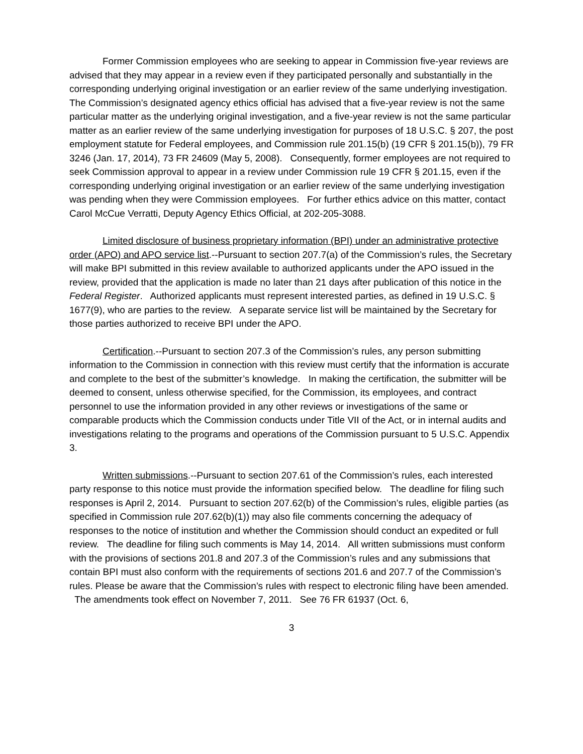Former Commission employees who are seeking to appear in Commission five-year reviews are advised that they may appear in a review even if they participated personally and substantially in the corresponding underlying original investigation or an earlier review of the same underlying investigation. The Commission’s designated agency ethics official has advised that a five-year review is not the same particular matter as the underlying original investigation, and a five-year review is not the same particular matter as an earlier review of the same underlying investigation for purposes of 18 U.S.C. § 207, the post employment statute for Federal employees, and Commission rule 201.15(b) (19 CFR § 201.15(b)), 79 FR 3246 (Jan. 17, 2014), 73 FR 24609 (May 5, 2008). Consequently, former employees are not required to seek Commission approval to appear in a review under Commission rule 19 CFR § 201.15, even if the corresponding underlying original investigation or an earlier review of the same underlying investigation was pending when they were Commission employees. For further ethics advice on this matter, contact Carol McCue Verratti, Deputy Agency Ethics Official, at 202-205-3088.
Limited disclosure of business proprietary information (BPI) under an administrative protective order (APO) and APO service list.--Pursuant to section 207.7(a) of the Commission’s rules, the Secretary will make BPI submitted in this review available to authorized applicants under the APO issued in the review, provided that the application is made no later than 21 days after publication of this notice in the Federal Register. Authorized applicants must represent interested parties, as defined in 19 U.S.C. § 1677(9), who are parties to the review. A separate service list will be maintained by the Secretary for those parties authorized to receive BPI under the APO.
Certification.--Pursuant to section 207.3 of the Commission’s rules, any person submitting information to the Commission in connection with this review must certify that the information is accurate and complete to the best of the submitter’s knowledge. In making the certification, the submitter will be deemed to consent, unless otherwise specified, for the Commission, its employees, and contract personnel to use the information provided in any other reviews or investigations of the same or comparable products which the Commission conducts under Title VII of the Act, or in internal audits and investigations relating to the programs and operations of the Commission pursuant to 5 U.S.C. Appendix 3.
Written submissions.--Pursuant to section 207.61 of the Commission’s rules, each interested party response to this notice must provide the information specified below. The deadline for filing such responses is April 2, 2014. Pursuant to section 207.62(b) of the Commission’s rules, eligible parties (as specified in Commission rule 207.62(b)(1)) may also file comments concerning the adequacy of responses to the notice of institution and whether the Commission should conduct an expedited or full review. The deadline for filing such comments is May 14, 2014. All written submissions must conform with the provisions of sections 201.8 and 207.3 of the Commission’s rules and any submissions that contain BPI must also conform with the requirements of sections 201.6 and 207.7 of the Commission’s rules. Please be aware that the Commission’s rules with respect to electronic filing have been amended. The amendments took effect on November 7, 2011. See 76 FR 61937 (Oct. 6,
3